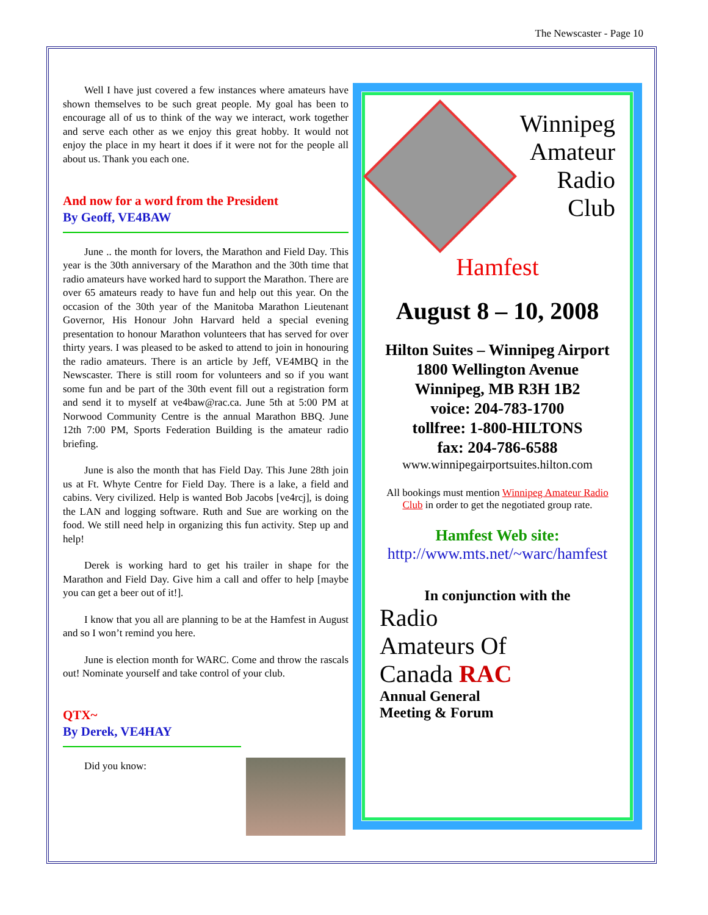The Newscaster - Page 10
Well I have just covered a few instances where amateurs have shown themselves to be such great people. My goal has been to encourage all of us to think of the way we interact, work together and serve each other as we enjoy this great hobby. It would not enjoy the place in my heart it does if it were not for the people all about us. Thank you each one.
And now for a word from the President
By Geoff, VE4BAW
June .. the month for lovers, the Marathon and Field Day. This year is the 30th anniversary of the Marathon and the 30th time that radio amateurs have worked hard to support the Marathon. There are over 65 amateurs ready to have fun and help out this year. On the occasion of the 30th year of the Manitoba Marathon Lieutenant Governor, His Honour John Harvard held a special evening presentation to honour Marathon volunteers that has served for over thirty years. I was pleased to be asked to attend to join in honouring the radio amateurs. There is an article by Jeff, VE4MBQ in the Newscaster. There is still room for volunteers and so if you want some fun and be part of the 30th event fill out a registration form and send it to myself at ve4baw@rac.ca. June 5th at 5:00 PM at Norwood Community Centre is the annual Marathon BBQ. June 12th 7:00 PM, Sports Federation Building is the amateur radio briefing.
June is also the month that has Field Day. This June 28th join us at Ft. Whyte Centre for Field Day. There is a lake, a field and cabins. Very civilized. Help is wanted Bob Jacobs [ve4rcj], is doing the LAN and logging software. Ruth and Sue are working on the food. We still need help in organizing this fun activity. Step up and help!
Derek is working hard to get his trailer in shape for the Marathon and Field Day. Give him a call and offer to help [maybe you can get a beer out of it!].
I know that you all are planning to be at the Hamfest in August and so I won’t remind you here.
June is election month for WARC. Come and throw the rascals out! Nominate yourself and take control of your club.
QTX~
By Derek, VE4HAY
Did you know:
Winnipeg
Amateur
Radio
Club
Hamfest
August 8 – 10, 2008
Hilton Suites – Winnipeg Airport
1800 Wellington Avenue
Winnipeg, MB R3H 1B2
voice: 204-783-1700
tollfree: 1-800-HILTONS
fax: 204-786-6588
www.winnipegairportsuites.hilton.com
All bookings must mention Winnipeg Amateur Radio Club in order to get the negotiated group rate.
Hamfest Web site:
http://www.mts.net/~warc/hamfest
In conjunction with the
Radio
Amateurs Of
Canada RAC
Annual General
Meeting & Forum